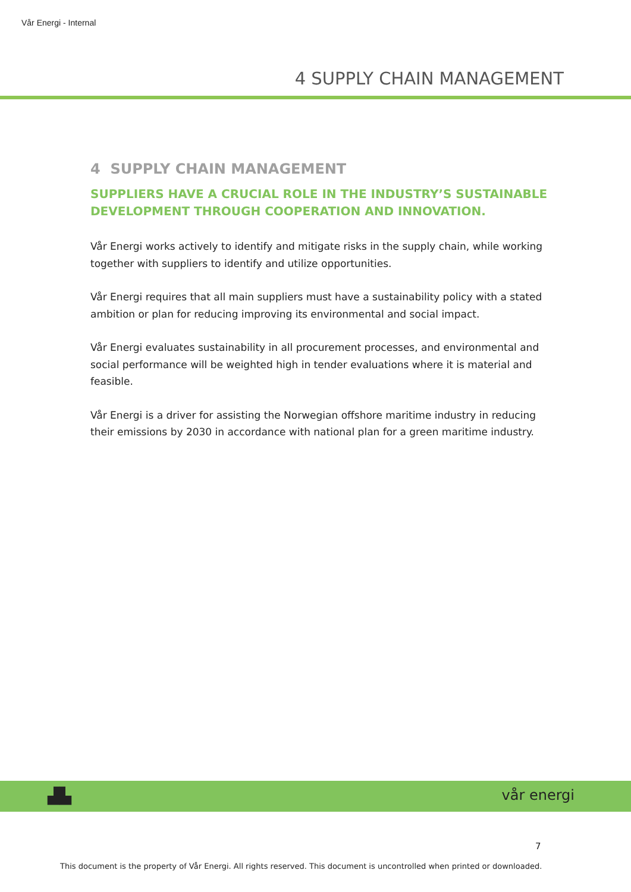Vår Energi - Internal
4 SUPPLY CHAIN MANAGEMENT
4 SUPPLY CHAIN MANAGEMENT
SUPPLIERS HAVE A CRUCIAL ROLE IN THE INDUSTRY’S SUSTAINABLE DEVELOPMENT THROUGH COOPERATION AND INNOVATION.
Vår Energi works actively to identify and mitigate risks in the supply chain, while working together with suppliers to identify and utilize opportunities.
Vår Energi requires that all main suppliers must have a sustainability policy with a stated ambition or plan for reducing improving its environmental and social impact.
Vår Energi evaluates sustainability in all procurement processes, and environmental and social performance will be weighted high in tender evaluations where it is material and feasible.
Vår Energi is a driver for assisting the Norwegian offshore maritime industry in reducing their emissions by 2030 in accordance with national plan for a green maritime industry.
▟▙ vår energi
7
This document is the property of Vår Energi. All rights reserved. This document is uncontrolled when printed or downloaded.